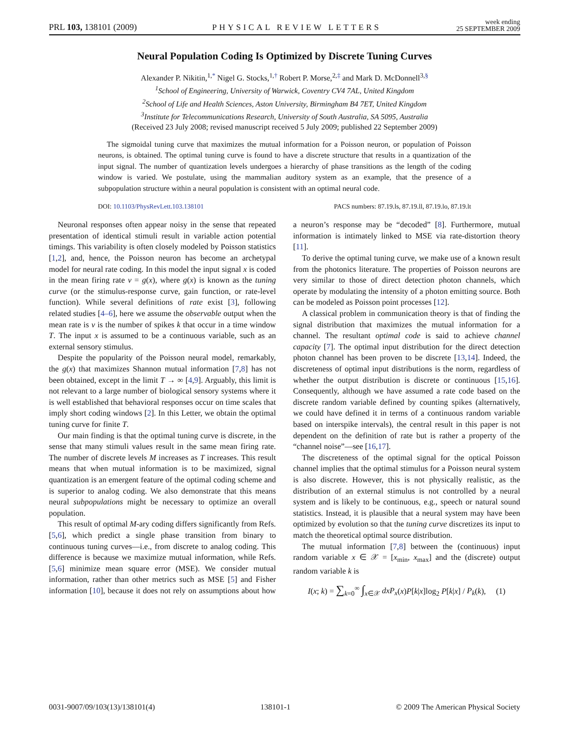PRL 103, 138101 (2009) PHYSICAL REVIEW LETTERS week ending
25 SEPTEMBER 2009
Neural Population Coding Is Optimized by Discrete Tuning Curves
Alexander P. Nikitin,<sup>1,*</sup> Nigel G. Stocks,<sup>1,†</sup> Robert P. Morse,<sup>2,‡</sup> and Mark D. McDonnell<sup>3,§</sup>
<sup>1</sup> School of Engineering, University of Warwick, Coventry CV4 7AL, United Kingdom
<sup>2</sup> School of Life and Health Sciences, Aston University, Birmingham B4 7ET, United Kingdom
<sup>3</sup> Institute for Telecommunications Research, University of South Australia, SA 5095, Australia
(Received 23 July 2008; revised manuscript received 5 July 2009; published 22 September 2009)
The sigmoidal tuning curve that maximizes the mutual information for a Poisson neuron, or population of Poisson neurons, is obtained. The optimal tuning curve is found to have a discrete structure that results in a quantization of the input signal. The number of quantization levels undergoes a hierarchy of phase transitions as the length of the coding window is varied. We postulate, using the mammalian auditory system as an example, that the presence of a subpopulation structure within a neural population is consistent with an optimal neural code.
DOI: 10.1103/PhysRevLett.103.138101 PACS numbers: 87.19.ls, 87.19.ll, 87.19.lo, 87.19.lt
Neuronal responses often appear noisy in the sense that repeated presentation of identical stimuli result in variable action potential timings. This variability is often closely modeled by Poisson statistics [1,2], and, hence, the Poisson neuron has become an archetypal model for neural rate coding. In this model the input signal x is coded in the mean firing rate ν = g(x), where g(x) is known as the tuning curve (or the stimulus-response curve, gain function, or rate-level function). While several definitions of rate exist [3], following related studies [4–6], here we assume the observable output when the mean rate is ν is the number of spikes k that occur in a time window T. The input x is assumed to be a continuous variable, such as an external sensory stimulus.
Despite the popularity of the Poisson neural model, remarkably, the g(x) that maximizes Shannon mutual information [7,8] has not been obtained, except in the limit T → ∞ [4,9]. Arguably, this limit is not relevant to a large number of biological sensory systems where it is well established that behavioral responses occur on time scales that imply short coding windows [2]. In this Letter, we obtain the optimal tuning curve for finite T.
Our main finding is that the optimal tuning curve is discrete, in the sense that many stimuli values result in the same mean firing rate. The number of discrete levels M increases as T increases. This result means that when mutual information is to be maximized, signal quantization is an emergent feature of the optimal coding scheme and is superior to analog coding. We also demonstrate that this means neural subpopulations might be necessary to optimize an overall population.
This result of optimal M-ary coding differs significantly from Refs. [5,6], which predict a single phase transition from binary to continuous tuning curves—i.e., from discrete to analog coding. This difference is because we maximize mutual information, while Refs. [5,6] minimize mean square error (MSE). We consider mutual information, rather than other metrics such as MSE [5] and Fisher information [10], because it does not rely on assumptions about how a neuron’s response may be “decoded” [8]. Furthermore, mutual information is intimately linked to MSE via rate-distortion theory [11].
To derive the optimal tuning curve, we make use of a known result from the photonics literature. The properties of Poisson neurons are very similar to those of direct detection photon channels, which operate by modulating the intensity of a photon emitting source. Both can be modeled as Poisson point processes [12].
A classical problem in communication theory is that of finding the signal distribution that maximizes the mutual information for a channel. The resultant optimal code is said to achieve channel capacity [7]. The optimal input distribution for the direct detection photon channel has been proven to be discrete [13,14]. Indeed, the discreteness of optimal input distributions is the norm, regardless of whether the output distribution is discrete or continuous [15,16]. Consequently, although we have assumed a rate code based on the discrete random variable defined by counting spikes (alternatively, we could have defined it in terms of a continuous random variable based on interspike intervals), the central result in this paper is not dependent on the definition of rate but is rather a property of the “channel noise”—see [16,17].
The discreteness of the optimal signal for the optical Poisson channel implies that the optimal stimulus for a Poisson neural system is also discrete. However, this is not physically realistic, as the distribution of an external stimulus is not controlled by a neural system and is likely to be continuous, e.g., speech or natural sound statistics. Instead, it is plausible that a neural system may have been optimized by evolution so that the tuning curve discretizes its input to match the theoretical optimal source distribution.
The mutual information [7,8] between the (continuous) input random variable x ∈ 𝒳 = [x<sub>min</sub>, x<sub>max</sub>] and the (discrete) output random variable k is
I(x; k) = ∑<sub>k=0</sub><sup>∞</sup> ∫<sub>x∈𝒳</sub> dxP<sub>x</sub>(x)P[k|x]log<sub>2</sub> P[k|x] / P<sub>k</sub>(k), (1)
0031-9007/09/103(13)/138101(4) 138101-1 © 2009 The American Physical Society